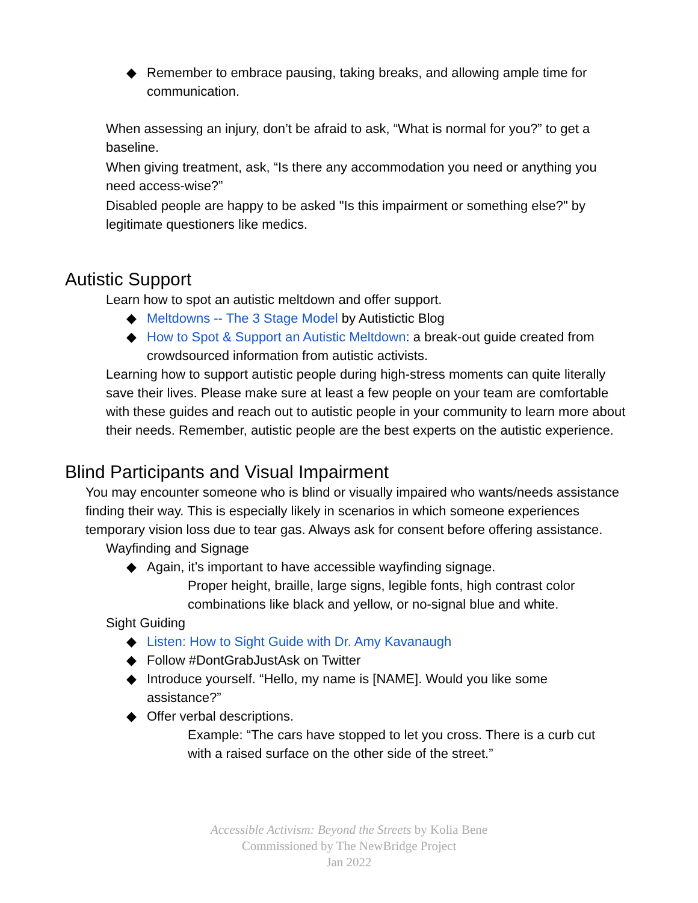◆ Remember to embrace pausing, taking breaks, and allowing ample time for communication.
When assessing an injury, don’t be afraid to ask, “What is normal for you?” to get a baseline.
When giving treatment, ask, “Is there any accommodation you need or anything you need access-wise?”
Disabled people are happy to be asked "Is this impairment or something else?" by legitimate questioners like medics.
Autistic Support
Learn how to spot an autistic meltdown and offer support.
◆ Meltdowns -- The 3 Stage Model by Autistictic Blog
◆ How to Spot & Support an Autistic Meltdown: a break-out guide created from crowdsourced information from autistic activists.
Learning how to support autistic people during high-stress moments can quite literally save their lives. Please make sure at least a few people on your team are comfortable with these guides and reach out to autistic people in your community to learn more about their needs. Remember, autistic people are the best experts on the autistic experience.
Blind Participants and Visual Impairment
You may encounter someone who is blind or visually impaired who wants/needs assistance finding their way. This is especially likely in scenarios in which someone experiences temporary vision loss due to tear gas. Always ask for consent before offering assistance.
Wayfinding and Signage
◆ Again, it’s important to have accessible wayfinding signage.
Proper height, braille, large signs, legible fonts, high contrast color combinations like black and yellow, or no-signal blue and white.
Sight Guiding
◆ Listen: How to Sight Guide with Dr. Amy Kavanaugh
◆ Follow #DontGrabJustAsk on Twitter
◆ Introduce yourself. “Hello, my name is [NAME]. Would you like some assistance?”
◆ Offer verbal descriptions.
Example: “The cars have stopped to let you cross. There is a curb cut with a raised surface on the other side of the street.”
Accessible Activism: Beyond the Streets by Kolia Bene
Commissioned by The NewBridge Project
Jan 2022